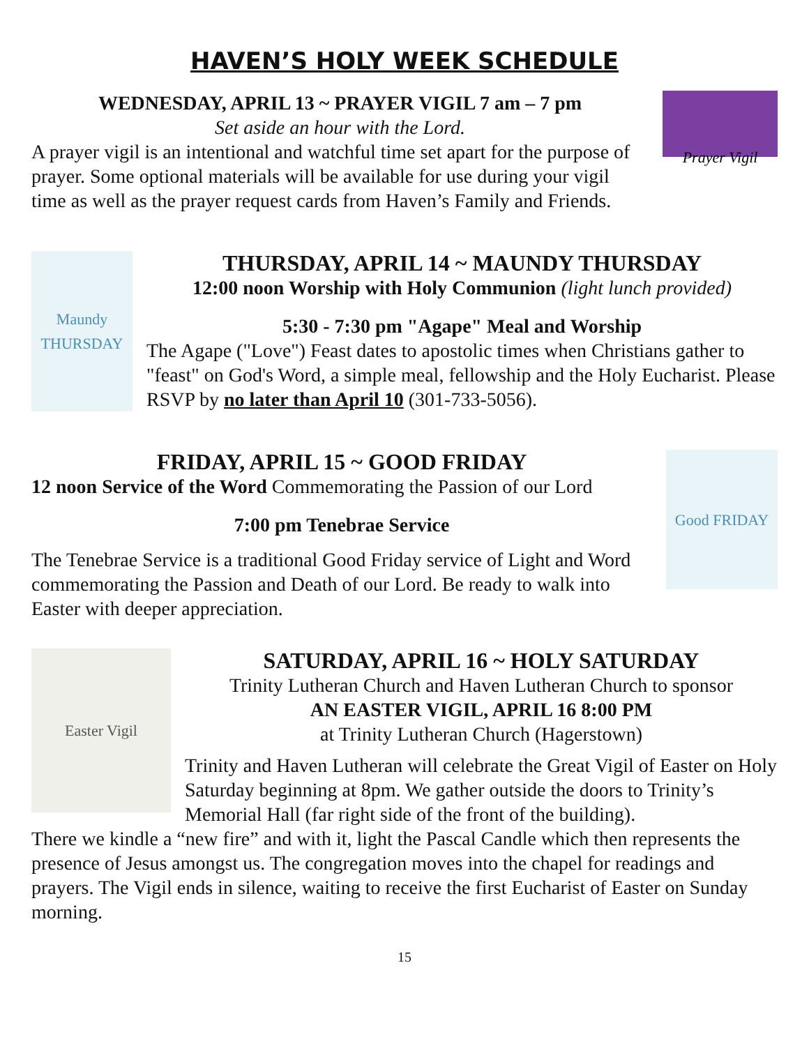HAVEN’S HOLY WEEK SCHEDULE
WEDNESDAY, APRIL 13 ~ PRAYER VIGIL 7 am – 7 pm
Set aside an hour with the Lord.
A prayer vigil is an intentional and watchful time set apart for the purpose of prayer. Some optional materials will be available for use during your vigil time as well as the prayer request cards from Haven’s Family and Friends.
Prayer Vigil
Maundy THURSDAY
THURSDAY, APRIL 14 ~ MAUNDY THURSDAY
12:00 noon Worship with Holy Communion (light lunch provided)
5:30 - 7:30 pm "Agape" Meal and Worship
The Agape ("Love") Feast dates to apostolic times when Christians gather to "feast" on God's Word, a simple meal, fellowship and the Holy Eucharist. Please RSVP by no later than April 10 (301-733-5056).
FRIDAY, APRIL 15 ~ GOOD FRIDAY
12 noon Service of the Word Commemorating the Passion of our Lord
7:00 pm Tenebrae Service
The Tenebrae Service is a traditional Good Friday service of Light and Word commemorating the Passion and Death of our Lord. Be ready to walk into Easter with deeper appreciation.
Good FRIDAY
Easter Vigil
SATURDAY, APRIL 16 ~ HOLY SATURDAY
Trinity Lutheran Church and Haven Lutheran Church to sponsor
AN EASTER VIGIL, APRIL 16 8:00 PM
at Trinity Lutheran Church (Hagerstown)
Trinity and Haven Lutheran will celebrate the Great Vigil of Easter on Holy Saturday beginning at 8pm. We gather outside the doors to Trinity’s Memorial Hall (far right side of the front of the building).
There we kindle a “new fire” and with it, light the Pascal Candle which then represents the presence of Jesus amongst us. The congregation moves into the chapel for readings and prayers. The Vigil ends in silence, waiting to receive the first Eucharist of Easter on Sunday morning.
15